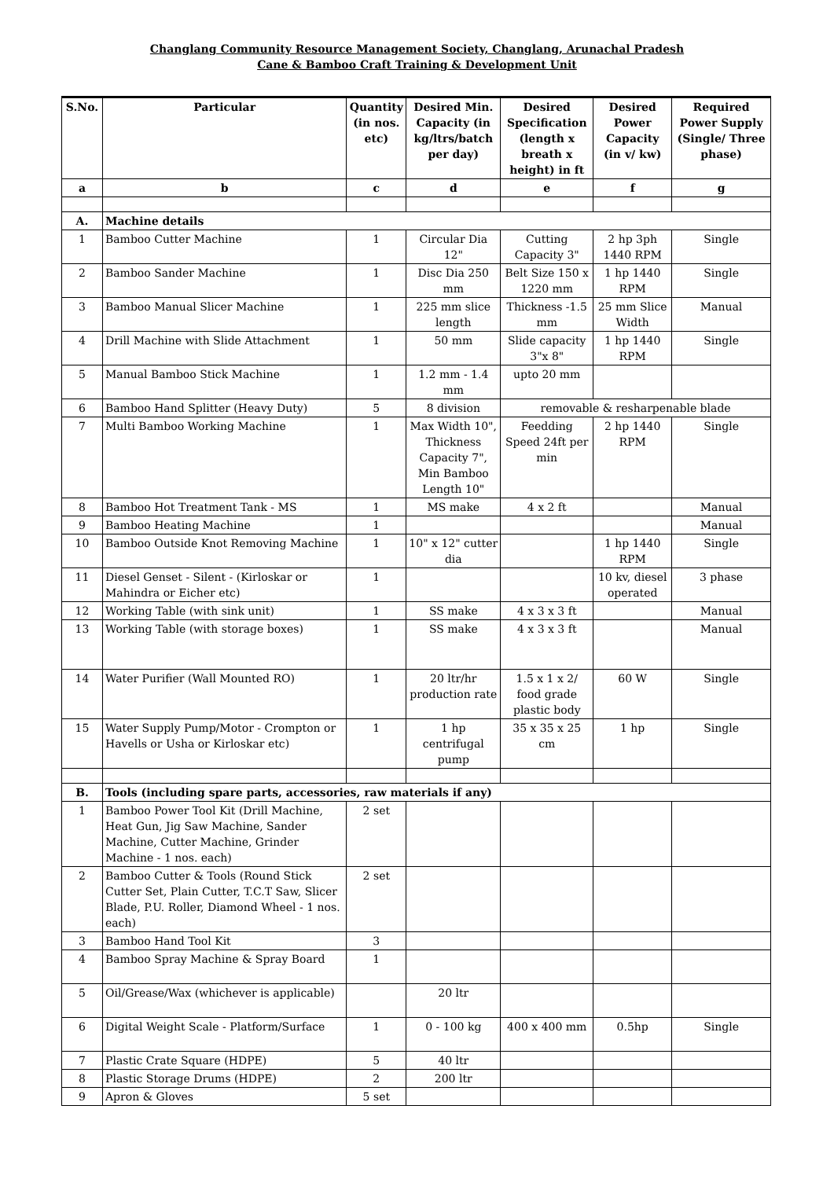Changlang Community Resource Management Society, Changlang, Arunachal Pradesh
Cane & Bamboo Craft Training & Development Unit
| S.No. | Particular | Quantity (in nos. etc) | Desired Min. Capacity (in kg/ltrs/batch per day) | Desired Specification (length x breath x height) in ft | Desired Power Capacity (in v/ kw) | Required Power Supply (Single/ Three phase) |
| --- | --- | --- | --- | --- | --- | --- |
| a | b | c | d | e | f | g |
| A. | Machine details | | | | | |
| 1 | Bamboo Cutter Machine | 1 | Circular Dia 12" | Cutting Capacity 3" | 2 hp 3ph 1440 RPM | Single |
| 2 | Bamboo Sander Machine | 1 | Disc Dia 250 mm | Belt Size 150 x 1220 mm | 1 hp 1440 RPM | Single |
| 3 | Bamboo Manual Slicer Machine | 1 | 225 mm slice length | Thickness -1.5 mm | 25 mm Slice Width | Manual |
| 4 | Drill Machine with Slide Attachment | 1 | 50 mm | Slide capacity 3"x 8" | 1 hp 1440 RPM | Single |
| 5 | Manual Bamboo Stick Machine | 1 | 1.2 mm - 1.4 mm | upto 20 mm | | |
| 6 | Bamboo Hand Splitter (Heavy Duty) | 5 | 8 division | removable & resharpenable blade | | |
| 7 | Multi Bamboo Working Machine | 1 | Max Width 10", Thickness Capacity 7", Min Bamboo Length 10" | Feedding Speed 24ft per min | 2 hp 1440 RPM | Single |
| 8 | Bamboo Hot Treatment Tank - MS | 1 | MS make | 4 x 2 ft | | Manual |
| 9 | Bamboo Heating Machine | 1 | | | | Manual |
| 10 | Bamboo Outside Knot Removing Machine | 1 | 10" x 12" cutter dia | | 1 hp 1440 RPM | Single |
| 11 | Diesel Genset - Silent - (Kirloskar or Mahindra or Eicher etc) | 1 | | | 10 kv, diesel operated | 3 phase |
| 12 | Working Table (with sink unit) | 1 | SS make | 4 x 3 x 3 ft | | Manual |
| 13 | Working Table (with storage boxes) | 1 | SS make | 4 x 3 x 3 ft | | Manual |
| 14 | Water Purifier (Wall Mounted RO) | 1 | 20 ltr/hr production rate | 1.5 x 1 x 2/ food grade plastic body | 60 W | Single |
| 15 | Water Supply Pump/Motor - Crompton or Havells or Usha or Kirloskar etc) | 1 | 1 hp centrifugal pump | 35 x 35 x 25 cm | 1 hp | Single |
| B. | Tools (including spare parts, accessories, raw materials if any) | | | | | |
| 1 | Bamboo Power Tool Kit (Drill Machine, Heat Gun, Jig Saw Machine, Sander Machine, Cutter Machine, Grinder Machine - 1 nos. each) | 2 set | | | | |
| 2 | Bamboo Cutter & Tools (Round Stick Cutter Set, Plain Cutter, T.C.T Saw, Slicer Blade, P.U. Roller, Diamond Wheel - 1 nos. each) | 2 set | | | | |
| 3 | Bamboo Hand Tool Kit | 3 | | | | |
| 4 | Bamboo Spray Machine & Spray Board | 1 | | | | |
| 5 | Oil/Grease/Wax (whichever is applicable) | | 20 ltr | | | |
| 6 | Digital Weight Scale - Platform/Surface | 1 | 0 - 100 kg | 400 x 400 mm | 0.5hp | Single |
| 7 | Plastic Crate Square (HDPE) | 5 | 40 ltr | | | |
| 8 | Plastic Storage Drums (HDPE) | 2 | 200 ltr | | | |
| 9 | Apron & Gloves | 5 set | | | | |